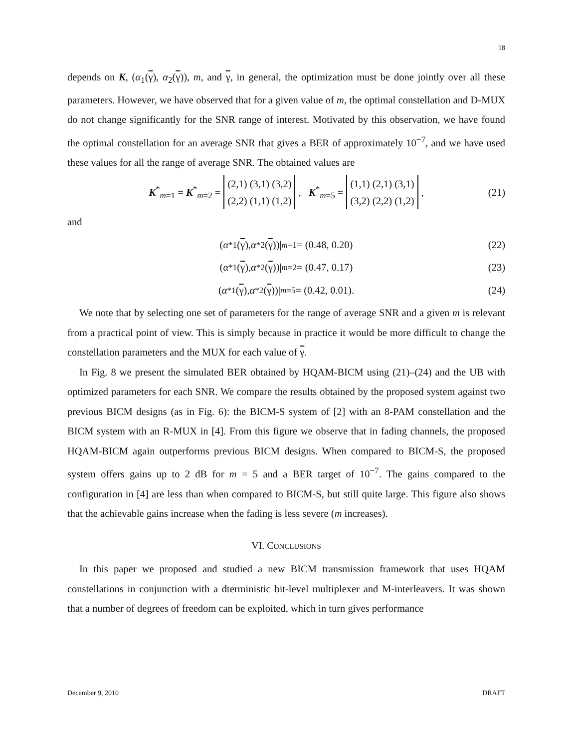18
depends on K, (α<sub>1</sub>(γ), α<sub>2</sub>(γ)), m, and γ, in general, the optimization must be done jointly over all these parameters. However, we have observed that for a given value of m, the optimal constellation and D-MUX do not change significantly for the SNR range of interest. Motivated by this observation, we have found the optimal constellation for an average SNR that gives a BER of approximately 10<sup>−7</sup>, and we have used these values for all the range of average SNR. The obtained values are
K<sup>*</sup><sub>m=1</sub> = K<sup>*</sup><sub>m=2</sub> = (2,1) (3,1) (3,2)
(2,2) (1,1) (1,2), K<sup>*</sup><sub>m=5</sub> = (1,1) (2,1) (3,1)
(3,2) (2,2) (1,2), (21)
and
(α<sup>*</sup><sub>1</sub>(γ), α<sup>*</sup><sub>2</sub>(γ))|<sub>m=1</sub> = (0.48, 0.20) (22)
(α<sup>*</sup><sub>1</sub>(γ), α<sup>*</sup><sub>2</sub>(γ))|<sub>m=2</sub> = (0.47, 0.17) (23)
(α<sup>*</sup><sub>1</sub>(γ), α<sup>*</sup><sub>2</sub>(γ))|<sub>m=5</sub> = (0.42, 0.01). (24)
We note that by selecting one set of parameters for the range of average SNR and a given m is relevant from a practical point of view. This is simply because in practice it would be more difficult to change the constellation parameters and the MUX for each value of γ.
In Fig. 8 we present the simulated BER obtained by HQAM-BICM using (21)–(24) and the UB with optimized parameters for each SNR. We compare the results obtained by the proposed system against two previous BICM designs (as in Fig. 6): the BICM-S system of [2] with an 8-PAM constellation and the BICM system with an R-MUX in [4]. From this figure we observe that in fading channels, the proposed HQAM-BICM again outperforms previous BICM designs. When compared to BICM-S, the proposed system offers gains up to 2 dB for m = 5 and a BER target of 10<sup>−7</sup>. The gains compared to the configuration in [4] are less than when compared to BICM-S, but still quite large. This figure also shows that the achievable gains increase when the fading is less severe (m increases).
VI. CONCLUSIONS
In this paper we proposed and studied a new BICM transmission framework that uses HQAM constellations in conjunction with a dterministic bit-level multiplexer and M-interleavers. It was shown that a number of degrees of freedom can be exploited, which in turn gives performance
December 9, 2010 DRAFT